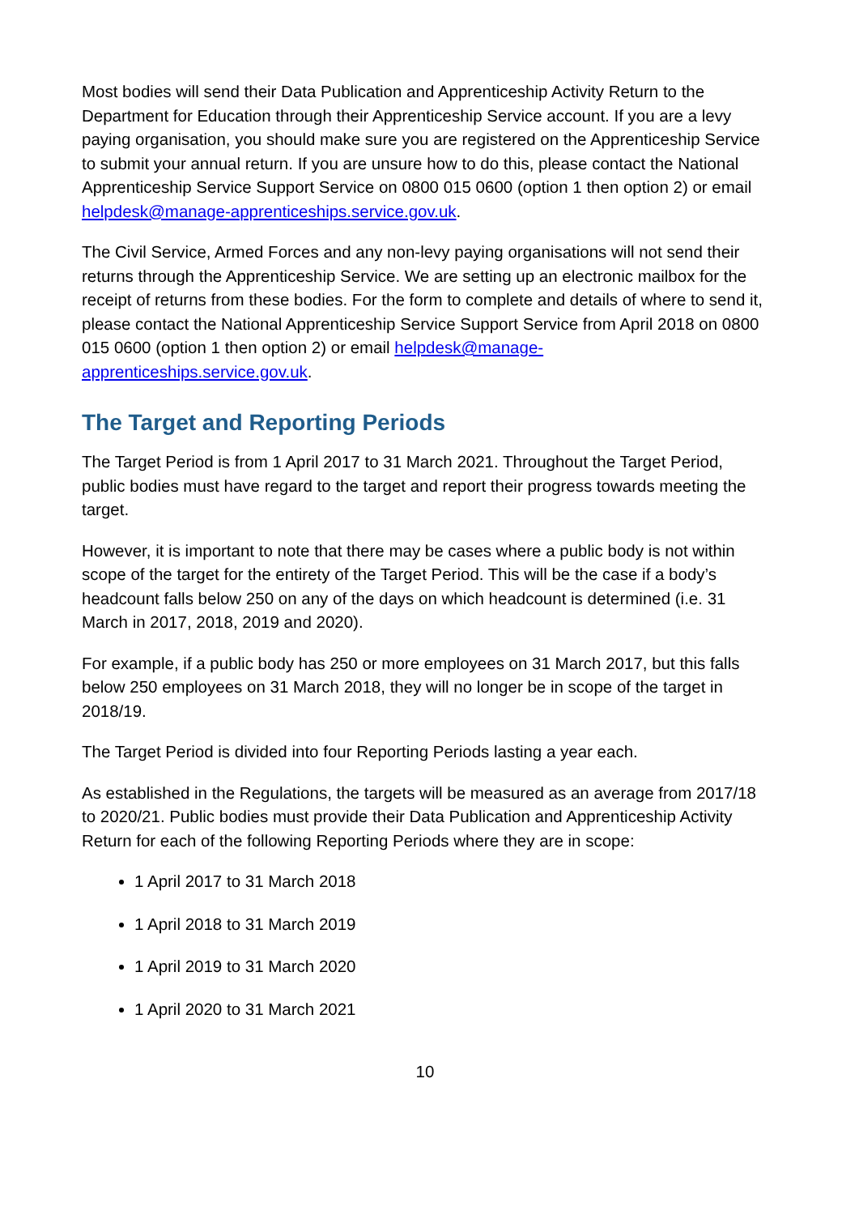Most bodies will send their Data Publication and Apprenticeship Activity Return to the Department for Education through their Apprenticeship Service account. If you are a levy paying organisation, you should make sure you are registered on the Apprenticeship Service to submit your annual return. If you are unsure how to do this, please contact the National Apprenticeship Service Support Service on 0800 015 0600 (option 1 then option 2) or email helpdesk@manage-apprenticeships.service.gov.uk.
The Civil Service, Armed Forces and any non-levy paying organisations will not send their returns through the Apprenticeship Service. We are setting up an electronic mailbox for the receipt of returns from these bodies. For the form to complete and details of where to send it, please contact the National Apprenticeship Service Support Service from April 2018 on 0800 015 0600 (option 1 then option 2) or email helpdesk@manage-apprenticeships.service.gov.uk.
The Target and Reporting Periods
The Target Period is from 1 April 2017 to 31 March 2021. Throughout the Target Period, public bodies must have regard to the target and report their progress towards meeting the target.
However, it is important to note that there may be cases where a public body is not within scope of the target for the entirety of the Target Period. This will be the case if a body’s headcount falls below 250 on any of the days on which headcount is determined (i.e. 31 March in 2017, 2018, 2019 and 2020).
For example, if a public body has 250 or more employees on 31 March 2017, but this falls below 250 employees on 31 March 2018, they will no longer be in scope of the target in 2018/19.
The Target Period is divided into four Reporting Periods lasting a year each.
As established in the Regulations, the targets will be measured as an average from 2017/18 to 2020/21. Public bodies must provide their Data Publication and Apprenticeship Activity Return for each of the following Reporting Periods where they are in scope:
1 April 2017 to 31 March 2018
1 April 2018 to 31 March 2019
1 April 2019 to 31 March 2020
1 April 2020 to 31 March 2021
10